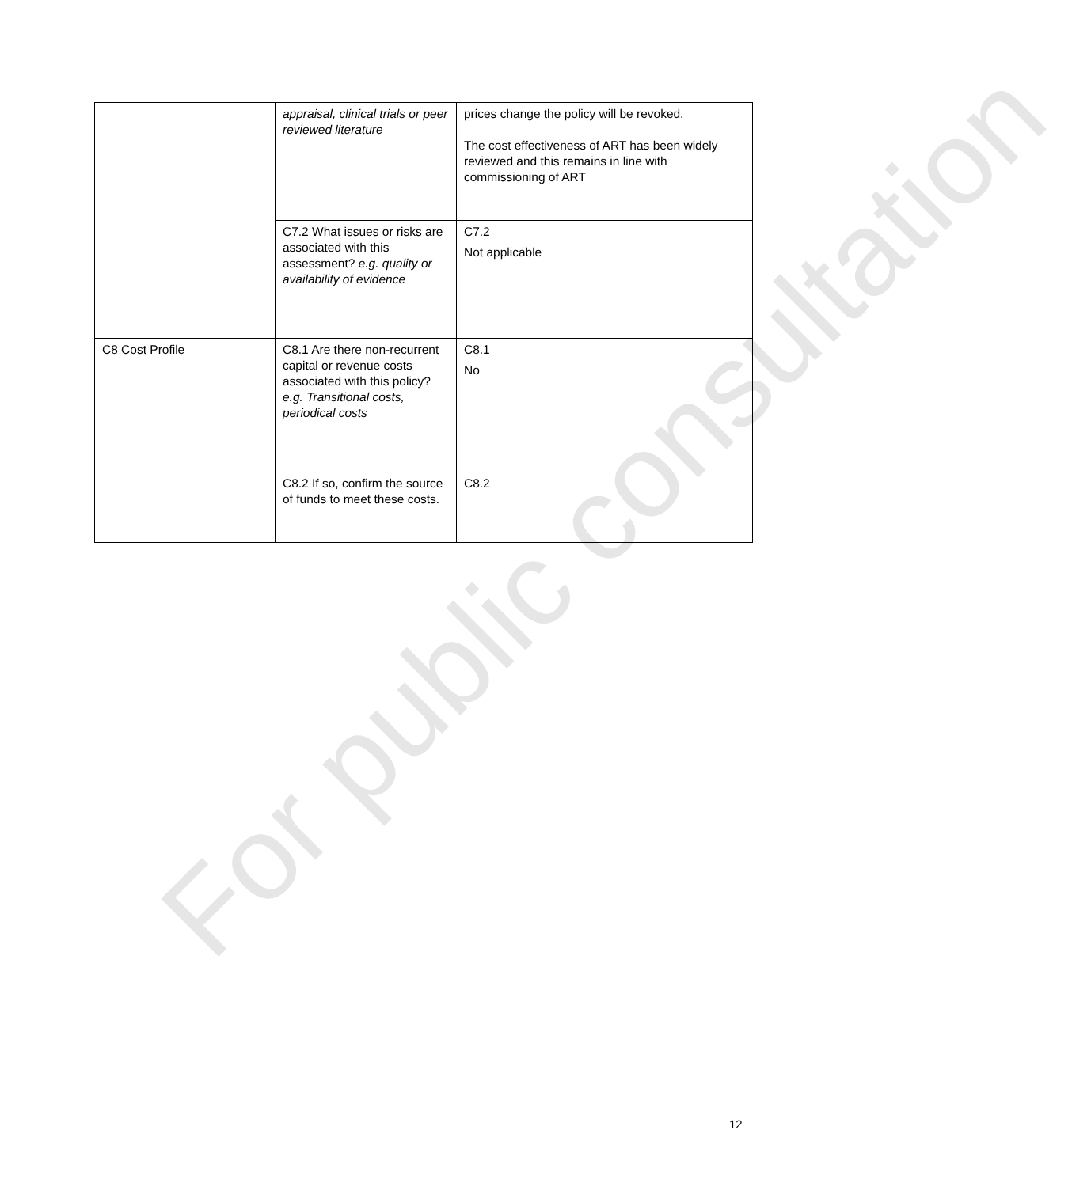For public consultation
| | appraisal, clinical trials or peer reviewed literature | prices change the policy will be revoked. The cost effectiveness of ART has been widely reviewed and this remains in line with commissioning of ART |
| | C7.2 What issues or risks are associated with this assessment? e.g. quality or availability of evidence | C7.2 Not applicable |
| C8 Cost Profile | C8.1 Are there non-recurrent capital or revenue costs associated with this policy? e.g. Transitional costs, periodical costs | C8.1 No |
| | C8.2 If so, confirm the source of funds to meet these costs. | C8.2 |
12